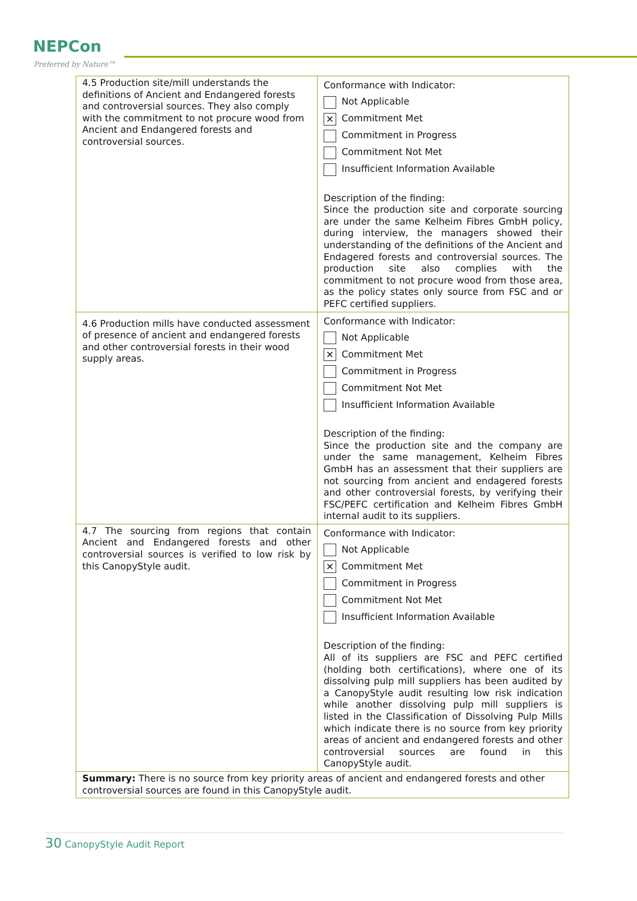NEPCon
Preferred by Nature™
| 4.5 Production site/mill understands the definitions of Ancient and Endangered forests and controversial sources. They also comply with the commitment to not procure wood from Ancient and Endangered forests and controversial sources. | Conformance with Indicator: Not Applicable ✕ Commitment Met Commitment in Progress Commitment Not Met Insufficient Information Available Description of the finding: Since the production site and corporate sourcing are under the same Kelheim Fibres GmbH policy, during interview, the managers showed their understanding of the definitions of the Ancient and Endagered forests and controversial sources. The production site also complies with the commitment to not procure wood from those area, as the policy states only source from FSC and or PEFC certified suppliers. |
| 4.6 Production mills have conducted assessment of presence of ancient and endangered forests and other controversial forests in their wood supply areas. | Conformance with Indicator: Not Applicable ✕ Commitment Met Commitment in Progress Commitment Not Met Insufficient Information Available Description of the finding: Since the production site and the company are under the same management, Kelheim Fibres GmbH has an assessment that their suppliers are not sourcing from ancient and endagered forests and other controversial forests, by verifying their FSC/PEFC certification and Kelheim Fibres GmbH internal audit to its suppliers. |
| 4.7 The sourcing from regions that contain Ancient and Endangered forests and other controversial sources is verified to low risk by this CanopyStyle audit. | Conformance with Indicator: Not Applicable ✕ Commitment Met Commitment in Progress Commitment Not Met Insufficient Information Available Description of the finding: All of its suppliers are FSC and PEFC certified (holding both certifications), where one of its dissolving pulp mill suppliers has been audited by a CanopyStyle audit resulting low risk indication while another dissolving pulp mill suppliers is listed in the Classification of Dissolving Pulp Mills which indicate there is no source from key priority areas of ancient and endangered forests and other controversial sources are found in this CanopyStyle audit. |
| Summary: There is no source from key priority areas of ancient and endangered forests and other controversial sources are found in this CanopyStyle audit. | |
30 CanopyStyle Audit Report